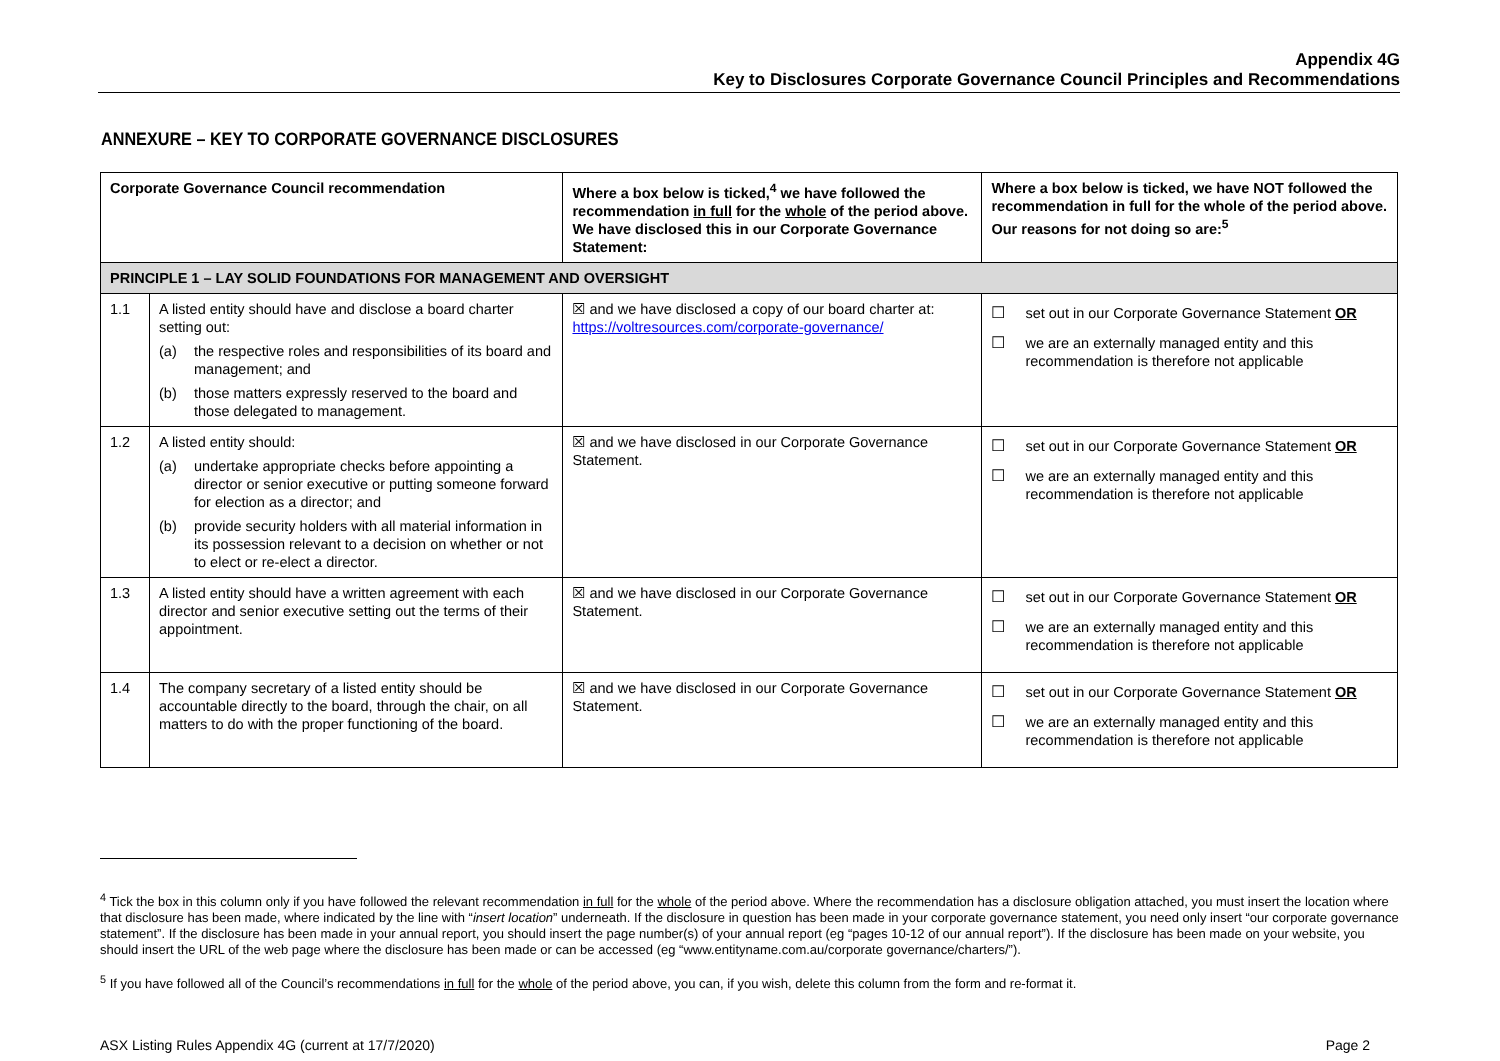Appendix 4G
Key to Disclosures Corporate Governance Council Principles and Recommendations
ANNEXURE – KEY TO CORPORATE GOVERNANCE DISCLOSURES
| Corporate Governance Council recommendation | | Where a box below is ticked,<sup>4</sup> we have followed the recommendation in full for the whole of the period above. We have disclosed this in our Corporate Governance Statement: | Where a box below is ticked, we have NOT followed the recommendation in full for the whole of the period above. Our reasons for not doing so are:<sup>5</sup> |
| --- | --- | --- | --- |
| PRINCIPLE 1 – LAY SOLID FOUNDATIONS FOR MANAGEMENT AND OVERSIGHT | | | |
| 1.1 | A listed entity should have and disclose a board charter setting out: (a) the respective roles and responsibilities of its board and management; and (b) those matters expressly reserved to the board and those delegated to management. | ☒ and we have disclosed a copy of our board charter at: https://voltresources.com/corporate-governance/ | ☐ set out in our Corporate Governance Statement OR ☐ we are an externally managed entity and this recommendation is therefore not applicable |
| 1.2 | A listed entity should: (a) undertake appropriate checks before appointing a director or senior executive or putting someone forward for election as a director; and (b) provide security holders with all material information in its possession relevant to a decision on whether or not to elect or re-elect a director. | ☒ and we have disclosed in our Corporate Governance Statement. | ☐ set out in our Corporate Governance Statement OR ☐ we are an externally managed entity and this recommendation is therefore not applicable |
| 1.3 | A listed entity should have a written agreement with each director and senior executive setting out the terms of their appointment. | ☒ and we have disclosed in our Corporate Governance Statement. | ☐ set out in our Corporate Governance Statement OR ☐ we are an externally managed entity and this recommendation is therefore not applicable |
| 1.4 | The company secretary of a listed entity should be accountable directly to the board, through the chair, on all matters to do with the proper functioning of the board. | ☒ and we have disclosed in our Corporate Governance Statement. | ☐ set out in our Corporate Governance Statement OR ☐ we are an externally managed entity and this recommendation is therefore not applicable |
<sup>4</sup> Tick the box in this column only if you have followed the relevant recommendation in full for the whole of the period above. Where the recommendation has a disclosure obligation attached, you must insert the location where that disclosure has been made, where indicated by the line with “insert location” underneath. If the disclosure in question has been made in your corporate governance statement, you need only insert “our corporate governance statement”. If the disclosure has been made in your annual report, you should insert the page number(s) of your annual report (eg “pages 10-12 of our annual report”). If the disclosure has been made on your website, you should insert the URL of the web page where the disclosure has been made or can be accessed (eg “www.entityname.com.au/corporate governance/charters/”).
<sup>5</sup> If you have followed all of the Council’s recommendations in full for the whole of the period above, you can, if you wish, delete this column from the form and re-format it.
ASX Listing Rules Appendix 4G (current at 17/7/2020) Page 2